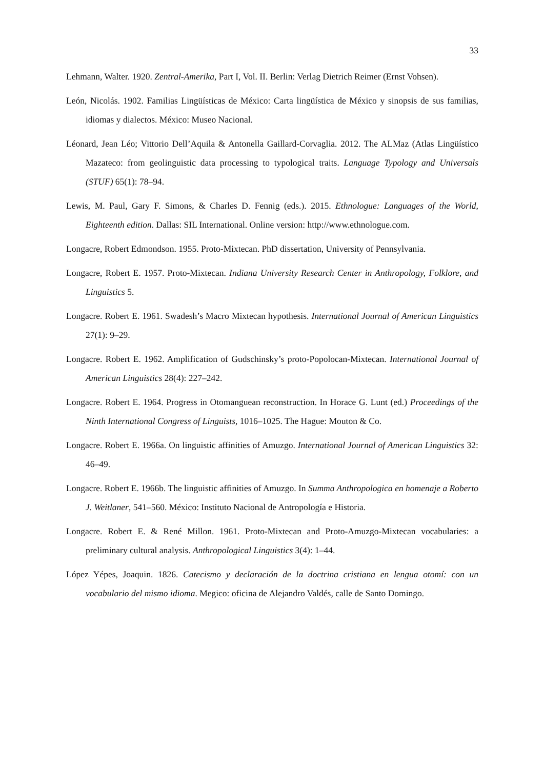33
Lehmann, Walter. 1920. Zentral-Amerika, Part I, Vol. II. Berlin: Verlag Dietrich Reimer (Ernst Vohsen).
León, Nicolás. 1902. Familias Lingüísticas de México: Carta lingüística de México y sinopsis de sus familias, idiomas y dialectos. México: Museo Nacional.
Léonard, Jean Léo; Vittorio Dell’Aquila & Antonella Gaillard-Corvaglia. 2012. The ALMaz (Atlas Lingüístico Mazateco: from geolinguistic data processing to typological traits. Language Typology and Universals (STUF) 65(1): 78–94.
Lewis, M. Paul, Gary F. Simons, & Charles D. Fennig (eds.). 2015. Ethnologue: Languages of the World, Eighteenth edition. Dallas: SIL International. Online version: http://www.ethnologue.com.
Longacre, Robert Edmondson. 1955. Proto-Mixtecan. PhD dissertation, University of Pennsylvania.
Longacre, Robert E. 1957. Proto-Mixtecan. Indiana University Research Center in Anthropology, Folklore, and Linguistics 5.
Longacre. Robert E. 1961. Swadesh’s Macro Mixtecan hypothesis. International Journal of American Linguistics 27(1): 9–29.
Longacre. Robert E. 1962. Amplification of Gudschinsky’s proto-Popolocan-Mixtecan. International Journal of American Linguistics 28(4): 227–242.
Longacre. Robert E. 1964. Progress in Otomanguean reconstruction. In Horace G. Lunt (ed.) Proceedings of the Ninth International Congress of Linguists, 1016–1025. The Hague: Mouton & Co.
Longacre. Robert E. 1966a. On linguistic affinities of Amuzgo. International Journal of American Linguistics 32: 46–49.
Longacre. Robert E. 1966b. The linguistic affinities of Amuzgo. In Summa Anthropologica en homenaje a Roberto J. Weitlaner, 541–560. México: Instituto Nacional de Antropología e Historia.
Longacre. Robert E. & René Millon. 1961. Proto-Mixtecan and Proto-Amuzgo-Mixtecan vocabularies: a preliminary cultural analysis. Anthropological Linguistics 3(4): 1–44.
López Yépes, Joaquin. 1826. Catecismo y declaración de la doctrina cristiana en lengua otomí: con un vocabulario del mismo idioma. Megico: oficina de Alejandro Valdés, calle de Santo Domingo.